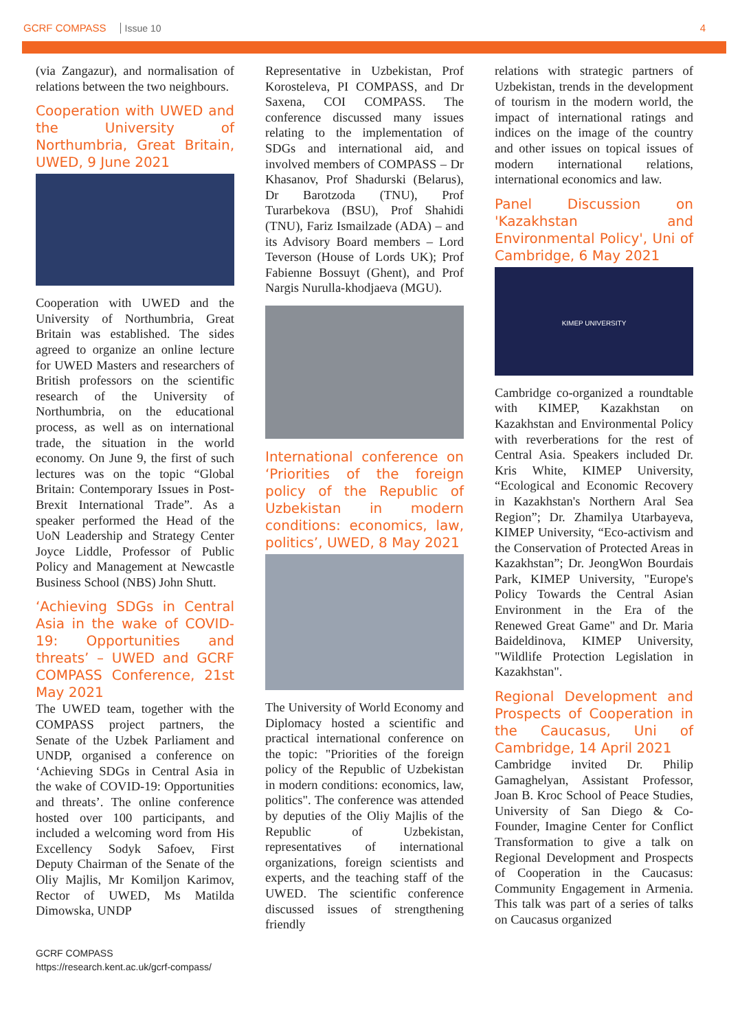GCRF COMPASS Issue 10 4
(via Zangazur), and normalisation of relations between the two neighbours.
Cooperation with UWED and the University of Northumbria, Great Britain, UWED, 9 June 2021
Cooperation with UWED and the University of Northumbria, Great Britain was established. The sides agreed to organize an online lecture for UWED Masters and researchers of British professors on the scientific research of the University of Northumbria, on the educational process, as well as on international trade, the situation in the world economy. On June 9, the first of such lectures was on the topic “Global Britain: Contemporary Issues in Post-Brexit International Trade”. As a speaker performed the Head of the UoN Leadership and Strategy Center Joyce Liddle, Professor of Public Policy and Management at Newcastle Business School (NBS) John Shutt.
‘Achieving SDGs in Central Asia in the wake of COVID-19: Opportunities and threats’ – UWED and GCRF COMPASS Conference, 21st May 2021
The UWED team, together with the COMPASS project partners, the Senate of the Uzbek Parliament and UNDP, organised a conference on ‘Achieving SDGs in Central Asia in the wake of COVID-19: Opportunities and threats’. The online conference hosted over 100 participants, and included a welcoming word from His Excellency Sodyk Safoev, First Deputy Chairman of the Senate of the Oliy Majlis, Mr Komiljon Karimov, Rector of UWED, Ms Matilda Dimowska, UNDP
Representative in Uzbekistan, Prof Korosteleva, PI COMPASS, and Dr Saxena, COI COMPASS. The conference discussed many issues relating to the implementation of SDGs and international aid, and involved members of COMPASS – Dr Khasanov, Prof Shadurski (Belarus), Dr Barotzoda (TNU), Prof Turarbekova (BSU), Prof Shahidi (TNU), Fariz Ismailzade (ADA) – and its Advisory Board members – Lord Teverson (House of Lords UK); Prof Fabienne Bossuyt (Ghent), and Prof Nargis Nurulla-khodjaeva (MGU).
International conference on ‘Priorities of the foreign policy of the Republic of Uzbekistan in modern conditions: economics, law, politics’, UWED, 8 May 2021
The University of World Economy and Diplomacy hosted a scientific and practical international conference on the topic: "Priorities of the foreign policy of the Republic of Uzbekistan in modern conditions: economics, law, politics". The conference was attended by deputies of the Oliy Majlis of the Republic of Uzbekistan, representatives of international organizations, foreign scientists and experts, and the teaching staff of the UWED. The scientific conference discussed issues of strengthening friendly
relations with strategic partners of Uzbekistan, trends in the development of tourism in the modern world, the impact of international ratings and indices on the image of the country and other issues on topical issues of modern international relations, international economics and law.
Panel Discussion on 'Kazakhstan and Environmental Policy', Uni of Cambridge, 6 May 2021
KIMEP UNIVERSITY
Cambridge co-organized a roundtable with KIMEP, Kazakhstan on Kazakhstan and Environmental Policy with reverberations for the rest of Central Asia. Speakers included Dr. Kris White, KIMEP University, “Ecological and Economic Recovery in Kazakhstan's Northern Aral Sea Region”; Dr. Zhamilya Utarbayeva, KIMEP University, “Eco-activism and the Conservation of Protected Areas in Kazakhstan”; Dr. JeongWon Bourdais Park, KIMEP University, "Europe's Policy Towards the Central Asian Environment in the Era of the Renewed Great Game" and Dr. Maria Baideldinova, KIMEP University, "Wildlife Protection Legislation in Kazakhstan".
Regional Development and Prospects of Cooperation in the Caucasus, Uni of Cambridge, 14 April 2021
Cambridge invited Dr. Philip Gamaghelyan, Assistant Professor, Joan B. Kroc School of Peace Studies, University of San Diego & Co-Founder, Imagine Center for Conflict Transformation to give a talk on Regional Development and Prospects of Cooperation in the Caucasus: Community Engagement in Armenia. This talk was part of a series of talks on Caucasus organized
GCRF COMPASS
https://research.kent.ac.uk/gcrf-compass/